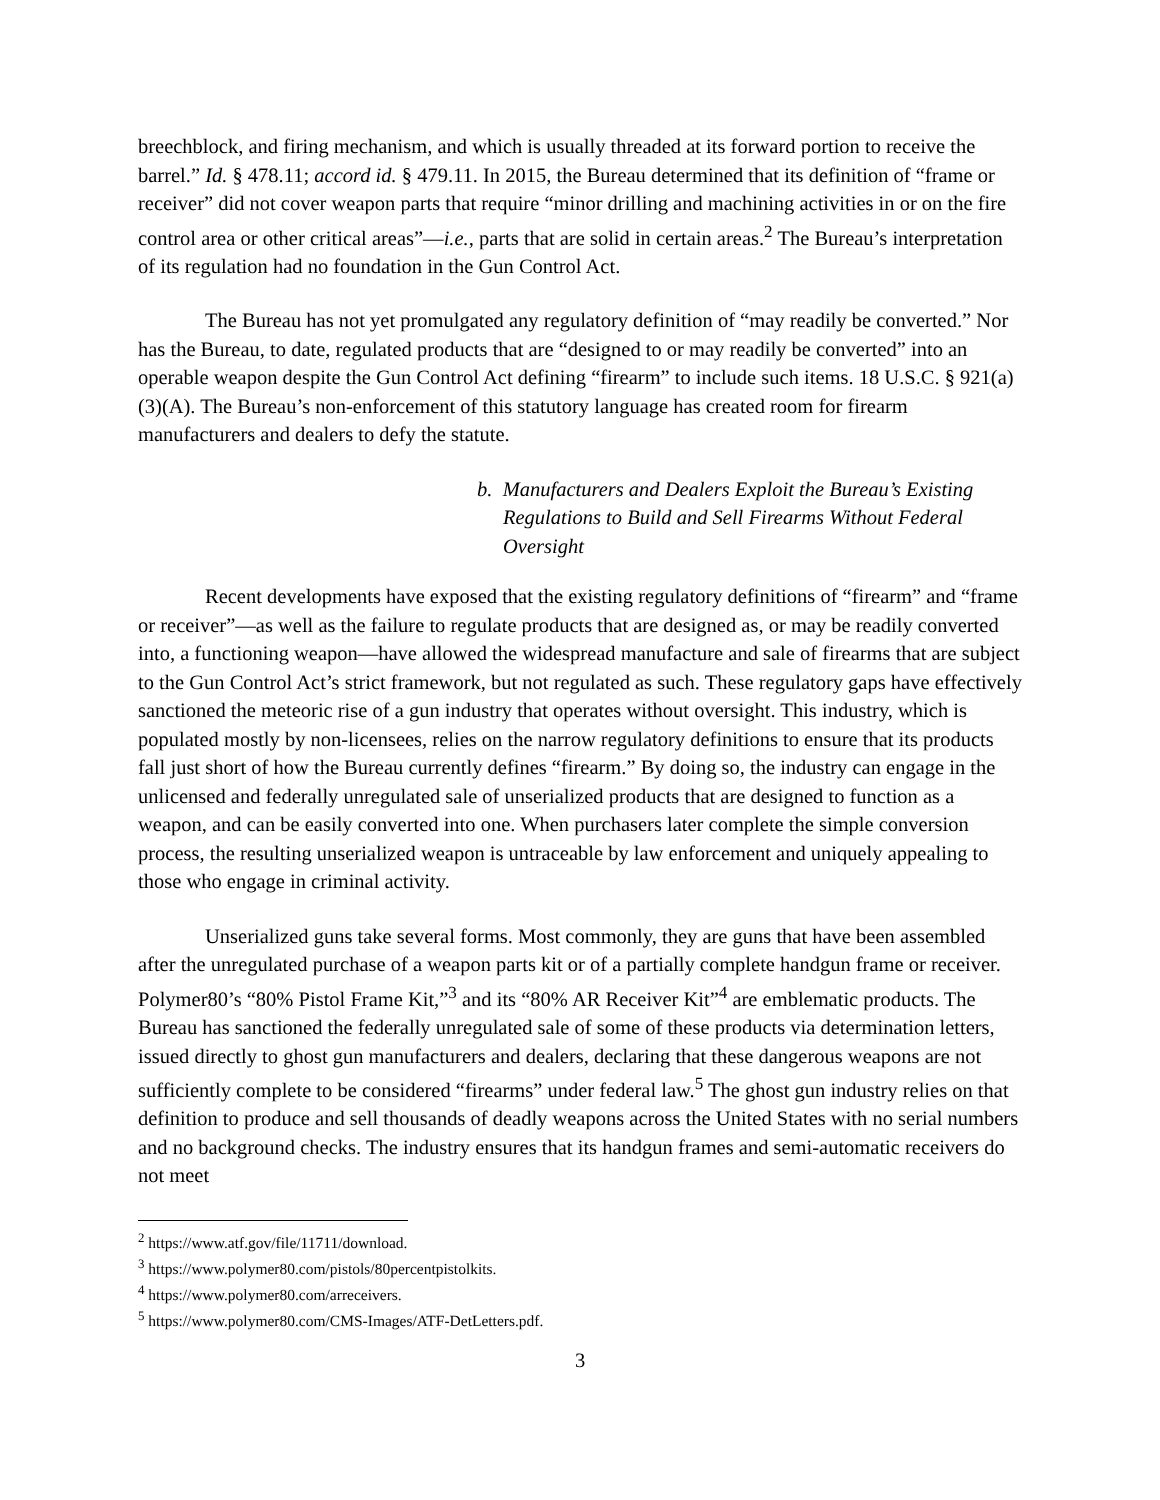breechblock, and firing mechanism, and which is usually threaded at its forward portion to receive the barrel.” Id. § 478.11; accord id. § 479.11. In 2015, the Bureau determined that its definition of “frame or receiver” did not cover weapon parts that require “minor drilling and machining activities in or on the fire control area or other critical areas”—i.e., parts that are solid in certain areas.<sup>2</sup> The Bureau’s interpretation of its regulation had no foundation in the Gun Control Act.
The Bureau has not yet promulgated any regulatory definition of “may readily be converted.” Nor has the Bureau, to date, regulated products that are “designed to or may readily be converted” into an operable weapon despite the Gun Control Act defining “firearm” to include such items. 18 U.S.C. § 921(a)(3)(A). The Bureau’s non-enforcement of this statutory language has created room for firearm manufacturers and dealers to defy the statute.
b. Manufacturers and Dealers Exploit the Bureau’s Existing Regulations to Build and Sell Firearms Without Federal Oversight
Recent developments have exposed that the existing regulatory definitions of “firearm” and “frame or receiver”—as well as the failure to regulate products that are designed as, or may be readily converted into, a functioning weapon—have allowed the widespread manufacture and sale of firearms that are subject to the Gun Control Act’s strict framework, but not regulated as such. These regulatory gaps have effectively sanctioned the meteoric rise of a gun industry that operates without oversight. This industry, which is populated mostly by non-licensees, relies on the narrow regulatory definitions to ensure that its products fall just short of how the Bureau currently defines “firearm.” By doing so, the industry can engage in the unlicensed and federally unregulated sale of unserialized products that are designed to function as a weapon, and can be easily converted into one. When purchasers later complete the simple conversion process, the resulting unserialized weapon is untraceable by law enforcement and uniquely appealing to those who engage in criminal activity.
Unserialized guns take several forms. Most commonly, they are guns that have been assembled after the unregulated purchase of a weapon parts kit or of a partially complete handgun frame or receiver. Polymer80’s “80% Pistol Frame Kit,”<sup>3</sup> and its “80% AR Receiver Kit”<sup>4</sup> are emblematic products. The Bureau has sanctioned the federally unregulated sale of some of these products via determination letters, issued directly to ghost gun manufacturers and dealers, declaring that these dangerous weapons are not sufficiently complete to be considered “firearms” under federal law.<sup>5</sup> The ghost gun industry relies on that definition to produce and sell thousands of deadly weapons across the United States with no serial numbers and no background checks. The industry ensures that its handgun frames and semi-automatic receivers do not meet
<sup>2</sup> https://www.atf.gov/file/11711/download.
<sup>3</sup> https://www.polymer80.com/pistols/80percentpistolkits.
<sup>4</sup> https://www.polymer80.com/arreceivers.
<sup>5</sup> https://www.polymer80.com/CMS-Images/ATF-DetLetters.pdf.
3